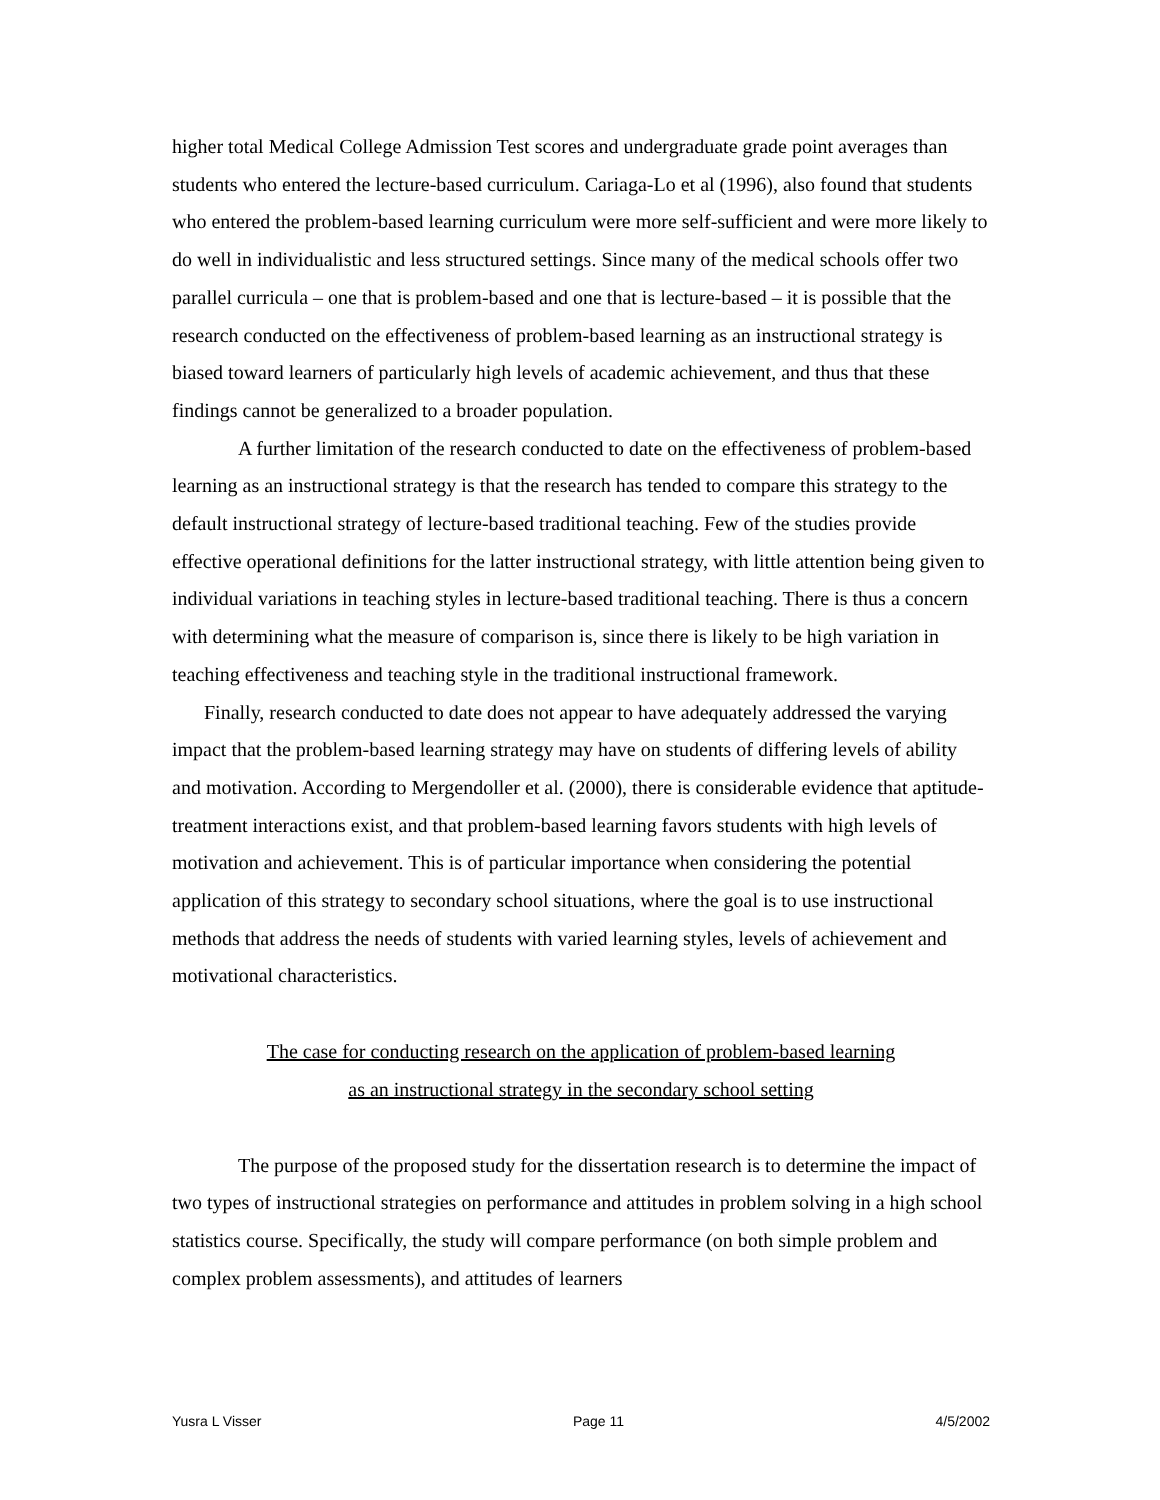higher total Medical College Admission Test scores and undergraduate grade point averages than students who entered the lecture-based curriculum. Cariaga-Lo et al (1996), also found that students who entered the problem-based learning curriculum were more self-sufficient and were more likely to do well in individualistic and less structured settings. Since many of the medical schools offer two parallel curricula – one that is problem-based and one that is lecture-based – it is possible that the research conducted on the effectiveness of problem-based learning as an instructional strategy is biased toward learners of particularly high levels of academic achievement, and thus that these findings cannot be generalized to a broader population.
A further limitation of the research conducted to date on the effectiveness of problem-based learning as an instructional strategy is that the research has tended to compare this strategy to the default instructional strategy of lecture-based traditional teaching. Few of the studies provide effective operational definitions for the latter instructional strategy, with little attention being given to individual variations in teaching styles in lecture-based traditional teaching. There is thus a concern with determining what the measure of comparison is, since there is likely to be high variation in teaching effectiveness and teaching style in the traditional instructional framework.
Finally, research conducted to date does not appear to have adequately addressed the varying impact that the problem-based learning strategy may have on students of differing levels of ability and motivation. According to Mergendoller et al. (2000), there is considerable evidence that aptitude-treatment interactions exist, and that problem-based learning favors students with high levels of motivation and achievement. This is of particular importance when considering the potential application of this strategy to secondary school situations, where the goal is to use instructional methods that address the needs of students with varied learning styles, levels of achievement and motivational characteristics.
The case for conducting research on the application of problem-based learning
as an instructional strategy in the secondary school setting
The purpose of the proposed study for the dissertation research is to determine the impact of two types of instructional strategies on performance and attitudes in problem solving in a high school statistics course. Specifically, the study will compare performance (on both simple problem and complex problem assessments), and attitudes of learners
Yusra L Visser Page 11 4/5/2002